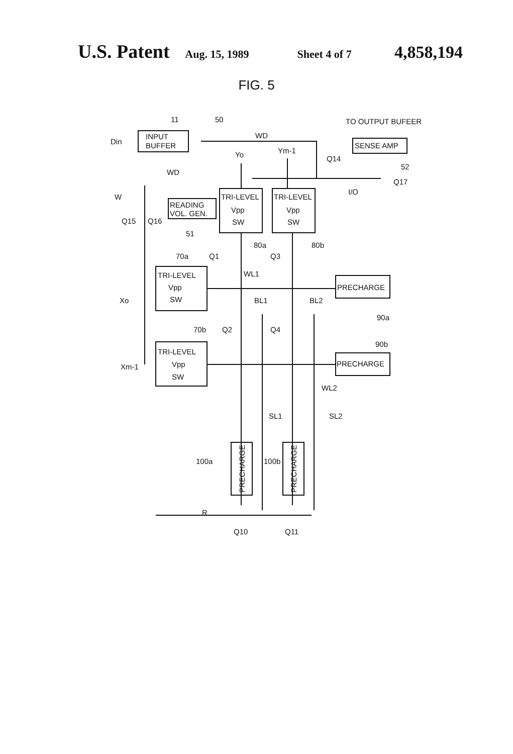U.S. Patent Aug. 15, 1989 Sheet 4 of 7 4,858,194
FIG. 5
INPUT
BUFFER
Din
11
50
WD
TO OUTPUT BUFEER
SENSE AMP
52
Q17
Yo
Ym-1
Q14
WD
W
Q15
Q16
READING
VOL. GEN.
51
TRI-LEVEL
Vpp
SW
80a
TRI-LEVEL
Vpp
SW
80b
I/O
TRI-LEVEL
Vpp
SW
70a
Q1
Q3
WL1
Xo
BL1
BL2
PRECHARGE
90a
70b
Q2
Q4
90b
TRI-LEVEL
Vpp
SW
Xm-1
PRECHARGE
WL2
SL1
SL2
100a
100b
PRECHARGE
PRECHARGE
R
Q10
Q11